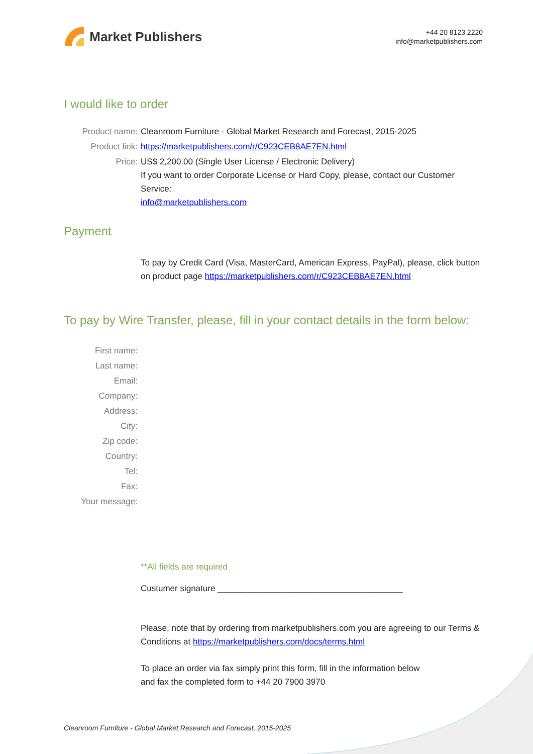Market Publishers
+44 20 8123 2220
info@marketpublishers.com
I would like to order
Product name: Cleanroom Furniture - Global Market Research and Forecast, 2015-2025
Product link: https://marketpublishers.com/r/C923CEB8AE7EN.html
Price: US$ 2,200.00 (Single User License / Electronic Delivery)
If you want to order Corporate License or Hard Copy, please, contact our Customer Service:
info@marketpublishers.com
Payment
To pay by Credit Card (Visa, MasterCard, American Express, PayPal), please, click button on product page https://marketpublishers.com/r/C923CEB8AE7EN.html
To pay by Wire Transfer, please, fill in your contact details in the form below:
First name:
Last name:
Email:
Company:
Address:
City:
Zip code:
Country:
Tel:
Fax:
Your message:
**All fields are required
Custumer signature _______________________________________
Please, note that by ordering from marketpublishers.com you are agreeing to our Terms & Conditions at https://marketpublishers.com/docs/terms.html
To place an order via fax simply print this form, fill in the information below
and fax the completed form to +44 20 7900 3970
Cleanroom Furniture - Global Market Research and Forecast, 2015-2025